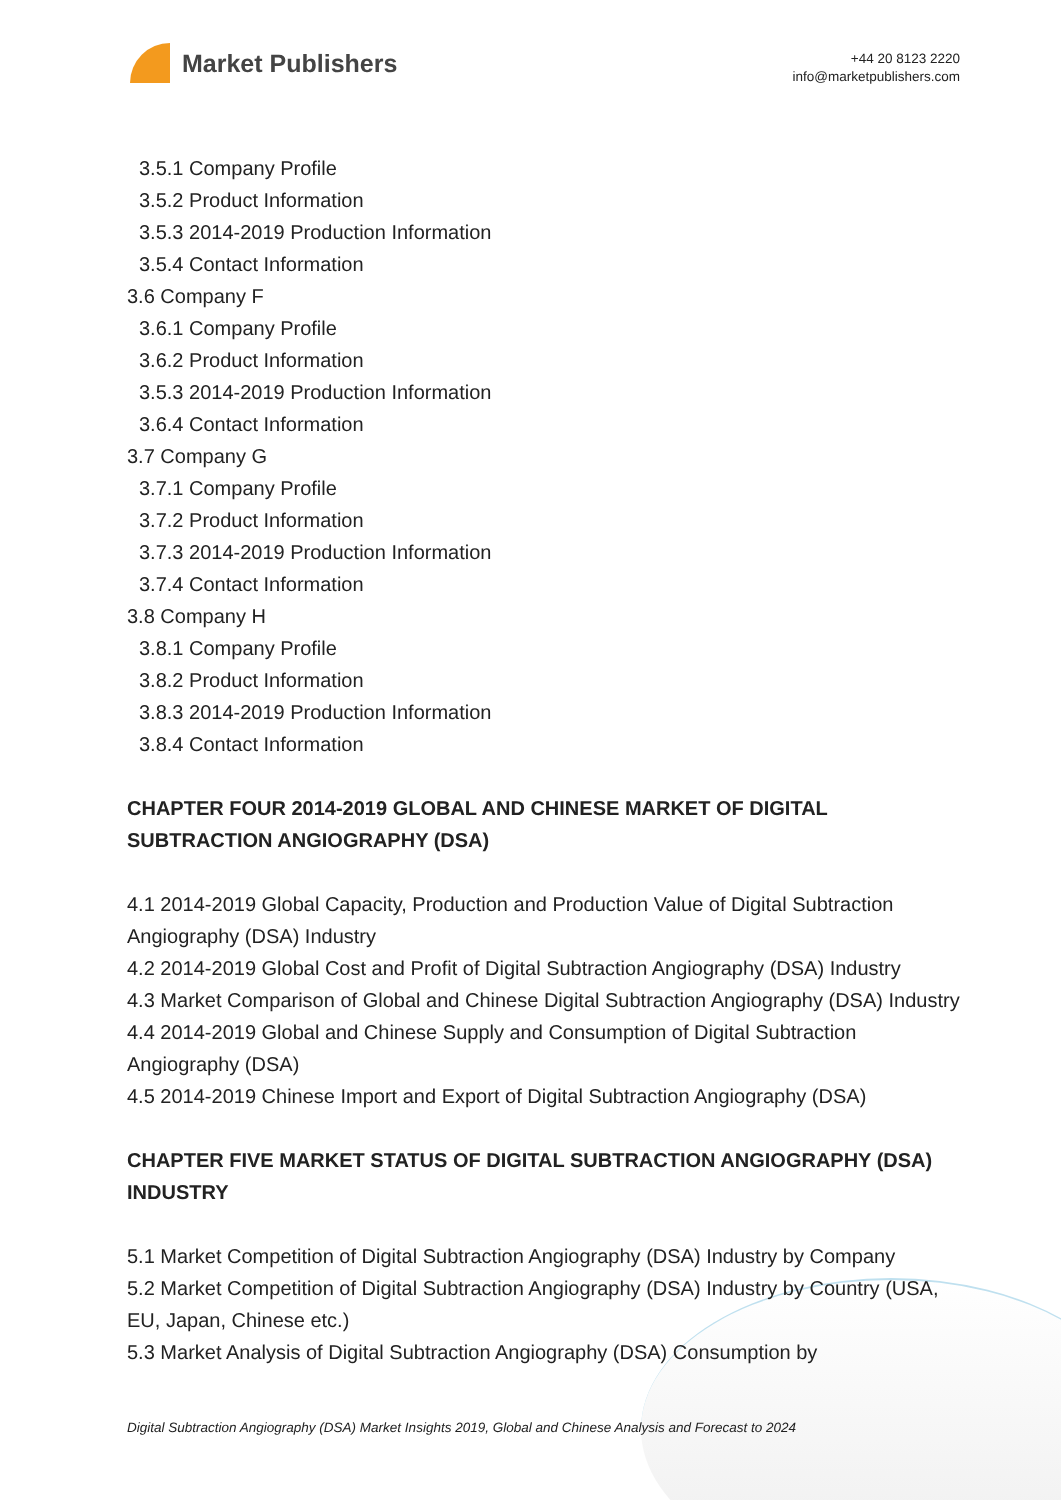Market Publishers
+44 20 8123 2220
info@marketpublishers.com
3.5.1 Company Profile
3.5.2 Product Information
3.5.3 2014-2019 Production Information
3.5.4 Contact Information
3.6 Company F
3.6.1 Company Profile
3.6.2 Product Information
3.5.3 2014-2019 Production Information
3.6.4 Contact Information
3.7 Company G
3.7.1 Company Profile
3.7.2 Product Information
3.7.3 2014-2019 Production Information
3.7.4 Contact Information
3.8 Company H
3.8.1 Company Profile
3.8.2 Product Information
3.8.3 2014-2019 Production Information
3.8.4 Contact Information
CHAPTER FOUR 2014-2019 GLOBAL AND CHINESE MARKET OF DIGITAL SUBTRACTION ANGIOGRAPHY (DSA)
4.1 2014-2019 Global Capacity, Production and Production Value of Digital Subtraction Angiography (DSA) Industry
4.2 2014-2019 Global Cost and Profit of Digital Subtraction Angiography (DSA) Industry
4.3 Market Comparison of Global and Chinese Digital Subtraction Angiography (DSA) Industry
4.4 2014-2019 Global and Chinese Supply and Consumption of Digital Subtraction Angiography (DSA)
4.5 2014-2019 Chinese Import and Export of Digital Subtraction Angiography (DSA)
CHAPTER FIVE MARKET STATUS OF DIGITAL SUBTRACTION ANGIOGRAPHY (DSA) INDUSTRY
5.1 Market Competition of Digital Subtraction Angiography (DSA) Industry by Company
5.2 Market Competition of Digital Subtraction Angiography (DSA) Industry by Country (USA, EU, Japan, Chinese etc.)
5.3 Market Analysis of Digital Subtraction Angiography (DSA) Consumption by
Digital Subtraction Angiography (DSA) Market Insights 2019, Global and Chinese Analysis and Forecast to 2024